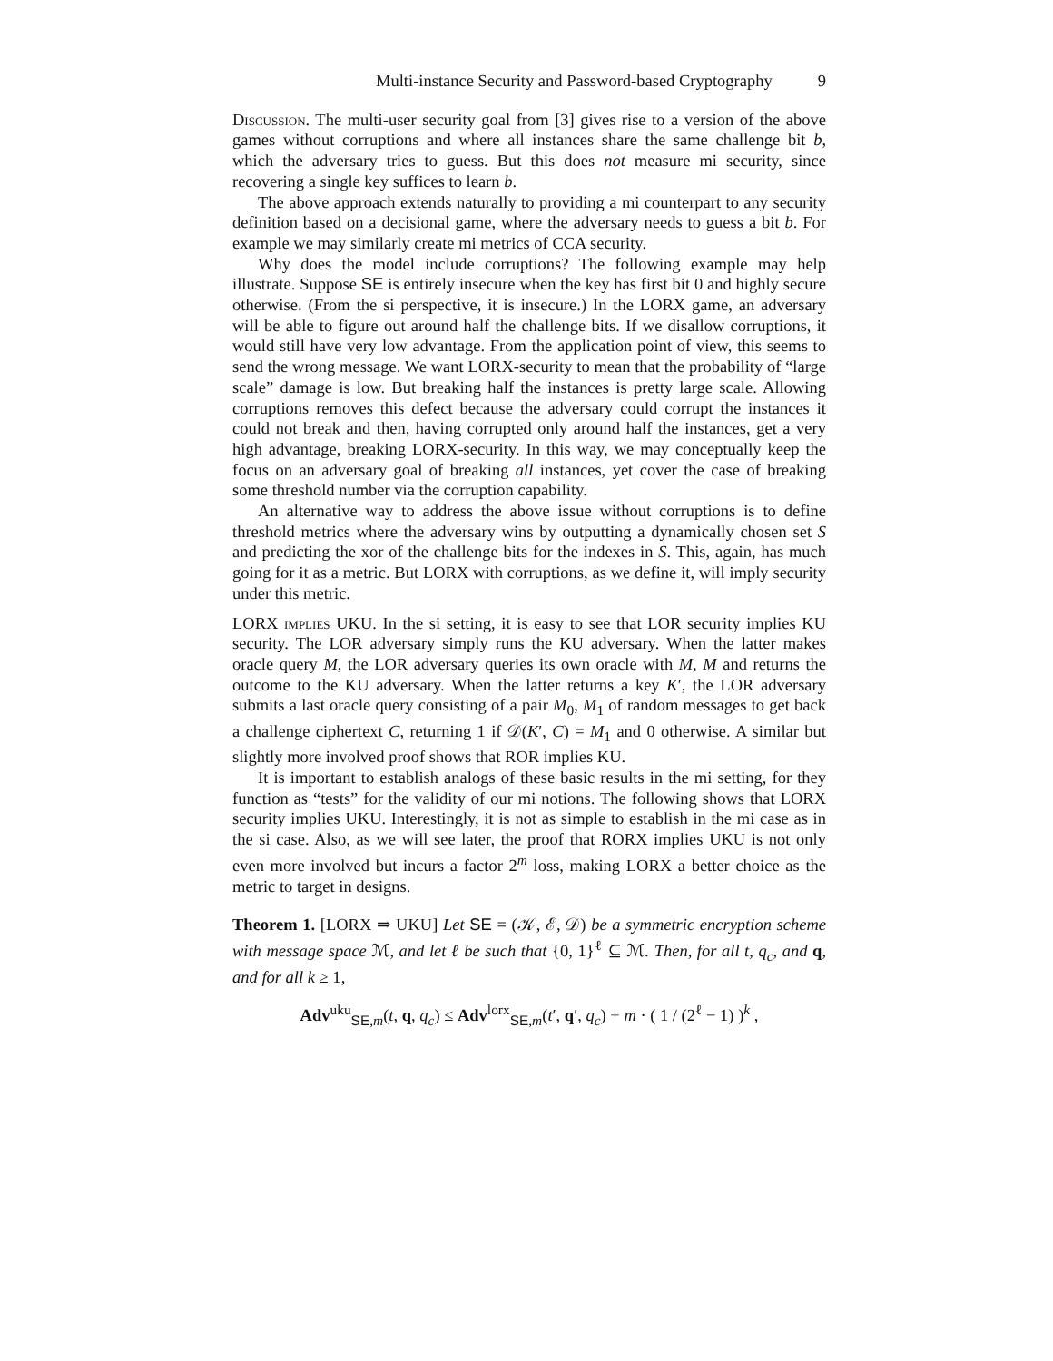Multi-instance Security and Password-based Cryptography 9
Discussion. The multi-user security goal from [3] gives rise to a version of the above games without corruptions and where all instances share the same challenge bit b, which the adversary tries to guess. But this does not measure mi security, since recovering a single key suffices to learn b.
The above approach extends naturally to providing a mi counterpart to any security definition based on a decisional game, where the adversary needs to guess a bit b. For example we may similarly create mi metrics of CCA security.
Why does the model include corruptions? The following example may help illustrate. Suppose SE is entirely insecure when the key has first bit 0 and highly secure otherwise. (From the si perspective, it is insecure.) In the LORX game, an adversary will be able to figure out around half the challenge bits. If we disallow corruptions, it would still have very low advantage. From the application point of view, this seems to send the wrong message. We want LORX-security to mean that the probability of “large scale” damage is low. But breaking half the instances is pretty large scale. Allowing corruptions removes this defect because the adversary could corrupt the instances it could not break and then, having corrupted only around half the instances, get a very high advantage, breaking LORX-security. In this way, we may conceptually keep the focus on an adversary goal of breaking all instances, yet cover the case of breaking some threshold number via the corruption capability.
An alternative way to address the above issue without corruptions is to define threshold metrics where the adversary wins by outputting a dynamically chosen set S and predicting the xor of the challenge bits for the indexes in S. This, again, has much going for it as a metric. But LORX with corruptions, as we define it, will imply security under this metric.
LORX implies UKU. In the si setting, it is easy to see that LOR security implies KU security. The LOR adversary simply runs the KU adversary. When the latter makes oracle query M, the LOR adversary queries its own oracle with M, M and returns the outcome to the KU adversary. When the latter returns a key K′, the LOR adversary submits a last oracle query consisting of a pair M<sub>0</sub>, M<sub>1</sub> of random messages to get back a challenge ciphertext C, returning 1 if 𝒟(K′, C) = M<sub>1</sub> and 0 otherwise. A similar but slightly more involved proof shows that ROR implies KU.
It is important to establish analogs of these basic results in the mi setting, for they function as “tests” for the validity of our mi notions. The following shows that LORX security implies UKU. Interestingly, it is not as simple to establish in the mi case as in the si case. Also, as we will see later, the proof that RORX implies UKU is not only even more involved but incurs a factor 2<sup>m</sup> loss, making LORX a better choice as the metric to target in designs.
Theorem 1. [LORX ⇒ UKU] Let SE = (𝒦, ℰ, 𝒟) be a symmetric encryption scheme with message space ℳ, and let ℓ be such that {0, 1}<sup>ℓ</sup> ⊆ ℳ. Then, for all t, q<sub>c</sub>, and q, and for all k ≥ 1,
Adv<sup>uku</sup><sub>SE,m</sub>(t, q, q<sub>c</sub>) ≤ Adv<sup>lorx</sup><sub>SE,m</sub>(t′, q′, q<sub>c</sub>) + m · ( 1 / (2<sup>ℓ</sup> − 1) )<sup>k</sup> ,